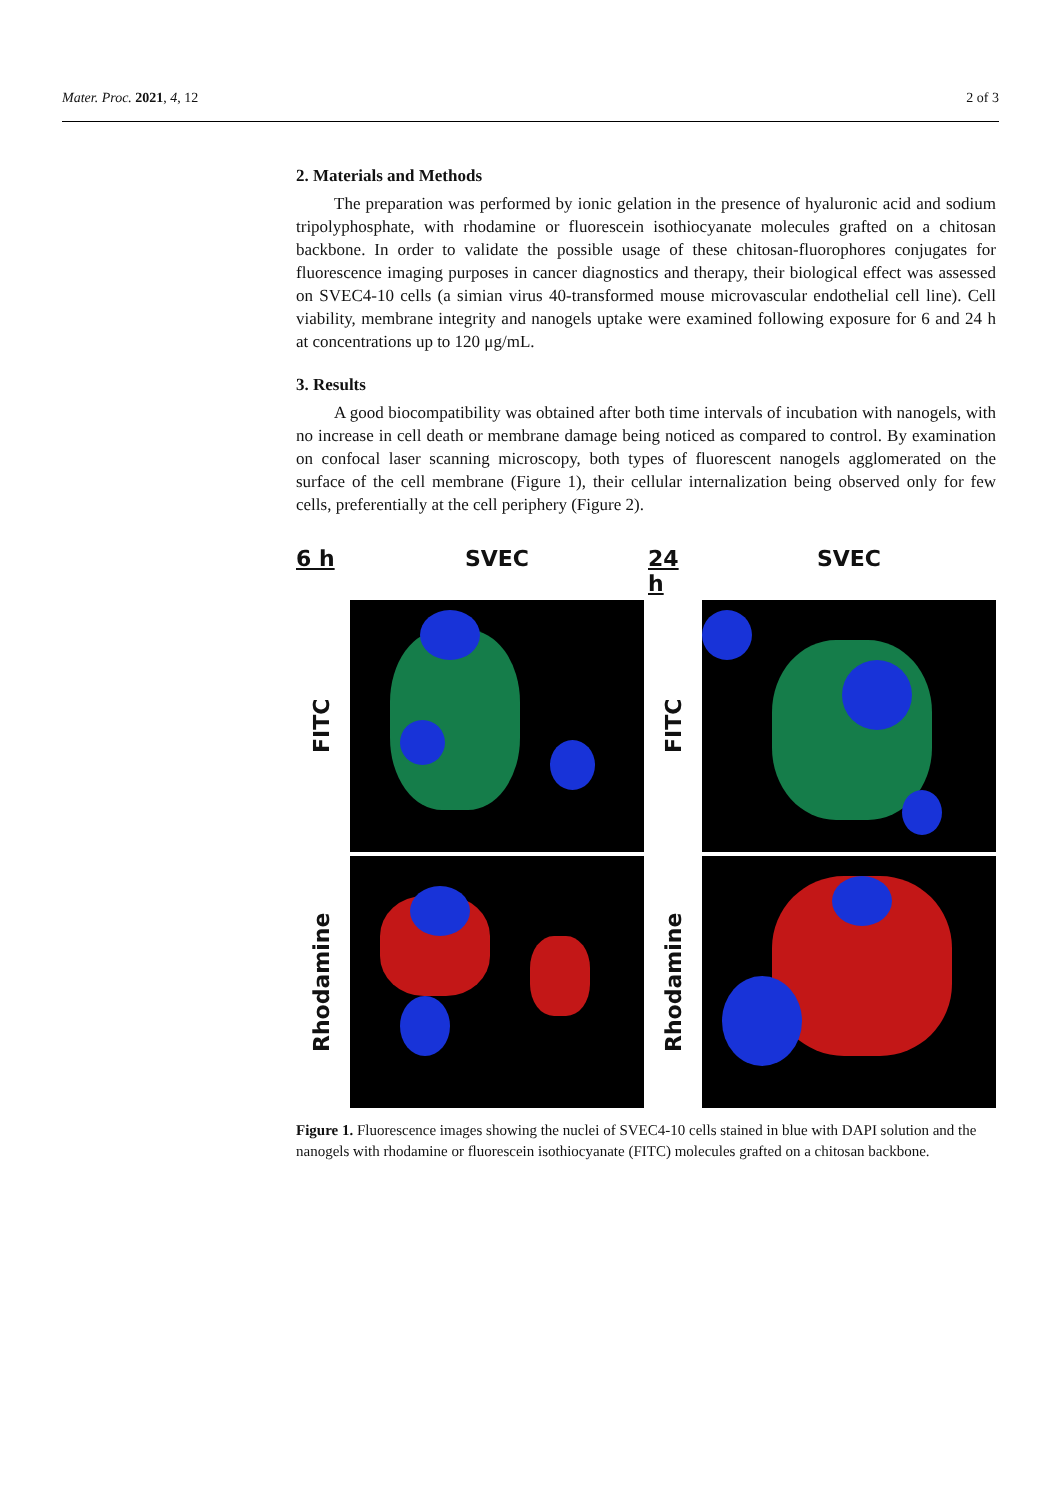Mater. Proc. 2021, 4, 12 2 of 3
2. Materials and Methods
The preparation was performed by ionic gelation in the presence of hyaluronic acid and sodium tripolyphosphate, with rhodamine or fluorescein isothiocyanate molecules grafted on a chitosan backbone. In order to validate the possible usage of these chitosan-fluorophores conjugates for fluorescence imaging purposes in cancer diagnostics and therapy, their biological effect was assessed on SVEC4-10 cells (a simian virus 40-transformed mouse microvascular endothelial cell line). Cell viability, membrane integrity and nanogels uptake were examined following exposure for 6 and 24 h at concentrations up to 120 μg/mL.
3. Results
A good biocompatibility was obtained after both time intervals of incubation with nanogels, with no increase in cell death or membrane damage being noticed as compared to control. By examination on confocal laser scanning microscopy, both types of fluorescent nanogels agglomerated on the surface of the cell membrane (Figure 1), their cellular internalization being observed only for few cells, preferentially at the cell periphery (Figure 2).
6 h
SVEC
24 h
SVEC
FITC
FITC
Rhodamine
Rhodamine
Figure 1. Fluorescence images showing the nuclei of SVEC4-10 cells stained in blue with DAPI solution and the nanogels with rhodamine or fluorescein isothiocyanate (FITC) molecules grafted on a chitosan backbone.